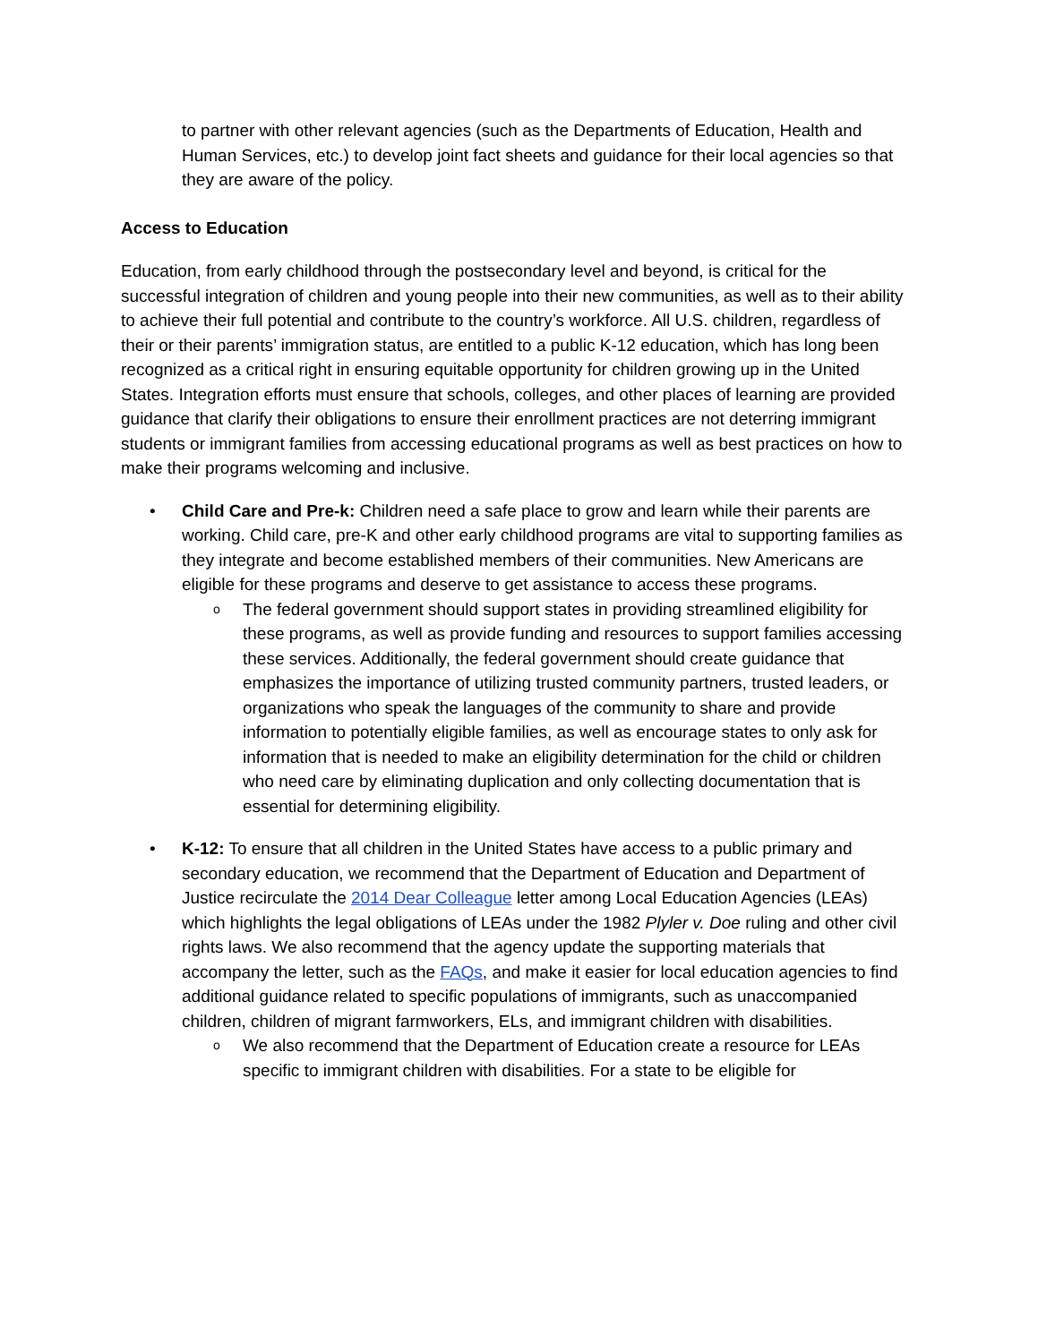to partner with other relevant agencies (such as the Departments of Education, Health and Human Services, etc.) to develop joint fact sheets and guidance for their local agencies so that they are aware of the policy.
Access to Education
Education, from early childhood through the postsecondary level and beyond, is critical for the successful integration of children and young people into their new communities, as well as to their ability to achieve their full potential and contribute to the country’s workforce. All U.S. children, regardless of their or their parents’ immigration status, are entitled to a public K-12 education, which has long been recognized as a critical right in ensuring equitable opportunity for children growing up in the United States. Integration efforts must ensure that schools, colleges, and other places of learning are provided guidance that clarify their obligations to ensure their enrollment practices are not deterring immigrant students or immigrant families from accessing educational programs as well as best practices on how to make their programs welcoming and inclusive.
• Child Care and Pre-k: Children need a safe place to grow and learn while their parents are working. Child care, pre-K and other early childhood programs are vital to supporting families as they integrate and become established members of their communities. New Americans are eligible for these programs and deserve to get assistance to access these programs.
o The federal government should support states in providing streamlined eligibility for these programs, as well as provide funding and resources to support families accessing these services. Additionally, the federal government should create guidance that emphasizes the importance of utilizing trusted community partners, trusted leaders, or organizations who speak the languages of the community to share and provide information to potentially eligible families, as well as encourage states to only ask for information that is needed to make an eligibility determination for the child or children who need care by eliminating duplication and only collecting documentation that is essential for determining eligibility.
• K-12: To ensure that all children in the United States have access to a public primary and secondary education, we recommend that the Department of Education and Department of Justice recirculate the 2014 Dear Colleague letter among Local Education Agencies (LEAs) which highlights the legal obligations of LEAs under the 1982 Plyler v. Doe ruling and other civil rights laws. We also recommend that the agency update the supporting materials that accompany the letter, such as the FAQs, and make it easier for local education agencies to find additional guidance related to specific populations of immigrants, such as unaccompanied children, children of migrant farmworkers, ELs, and immigrant children with disabilities.
o We also recommend that the Department of Education create a resource for LEAs specific to immigrant children with disabilities. For a state to be eligible for